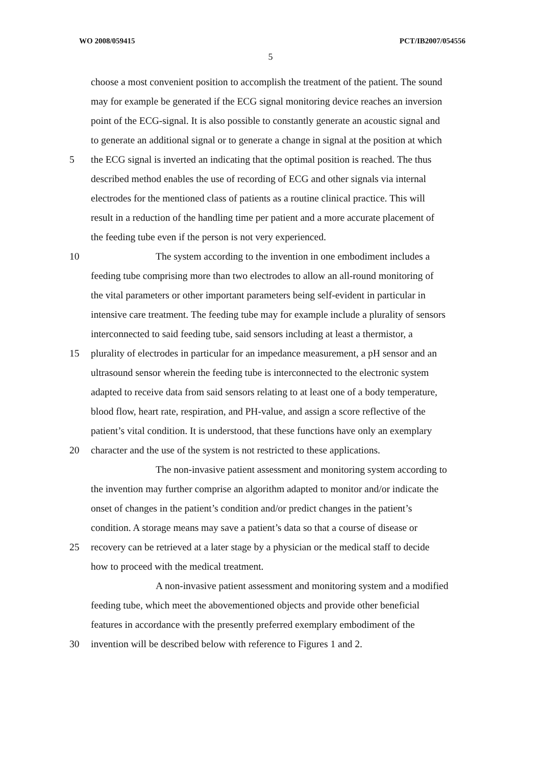WO 2008/059415 PCT/IB2007/054556
5
choose a most convenient position to accomplish the treatment of the patient. The sound
may for example be generated if the ECG signal monitoring device reaches an inversion
point of the ECG-signal. It is also possible to constantly generate an acoustic signal and
to generate an additional signal or to generate a change in signal at the position at which
5 the ECG signal is inverted an indicating that the optimal position is reached. The thus
described method enables the use of recording of ECG and other signals via internal
electrodes for the mentioned class of patients as a routine clinical practice. This will
result in a reduction of the handling time per patient and a more accurate placement of
the feeding tube even if the person is not very experienced.
10 The system according to the invention in one embodiment includes a
feeding tube comprising more than two electrodes to allow an all-round monitoring of
the vital parameters or other important parameters being self-evident in particular in
intensive care treatment. The feeding tube may for example include a plurality of sensors
interconnected to said feeding tube, said sensors including at least a thermistor, a
15 plurality of electrodes in particular for an impedance measurement, a pH sensor and an
ultrasound sensor wherein the feeding tube is interconnected to the electronic system
adapted to receive data from said sensors relating to at least one of a body temperature,
blood flow, heart rate, respiration, and PH-value, and assign a score reflective of the
patient’s vital condition. It is understood, that these functions have only an exemplary
20 character and the use of the system is not restricted to these applications.
The non-invasive patient assessment and monitoring system according to
the invention may further comprise an algorithm adapted to monitor and/or indicate the
onset of changes in the patient’s condition and/or predict changes in the patient’s
condition. A storage means may save a patient’s data so that a course of disease or
25 recovery can be retrieved at a later stage by a physician or the medical staff to decide
how to proceed with the medical treatment.
A non-invasive patient assessment and monitoring system and a modified
feeding tube, which meet the abovementioned objects and provide other beneficial
features in accordance with the presently preferred exemplary embodiment of the
30 invention will be described below with reference to Figures 1 and 2.